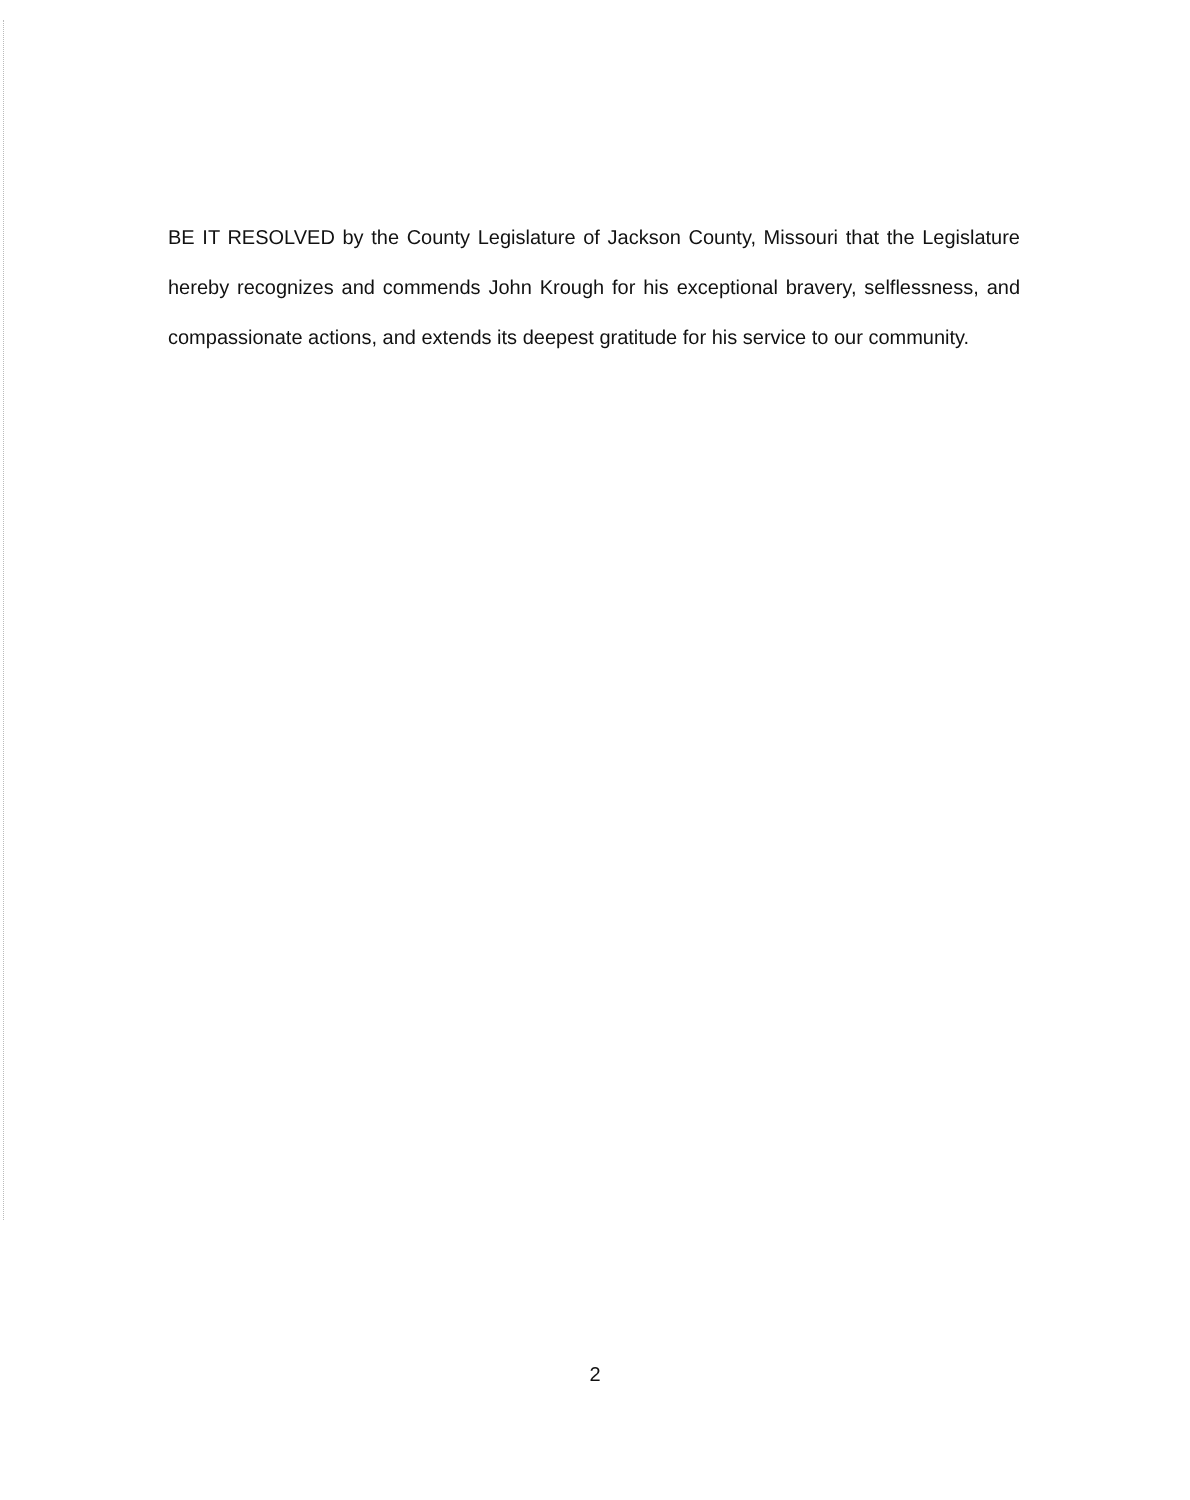BE IT RESOLVED by the County Legislature of Jackson County, Missouri that the Legislature hereby recognizes and commends John Krough for his exceptional bravery, selflessness, and compassionate actions, and extends its deepest gratitude for his service to our community.
2